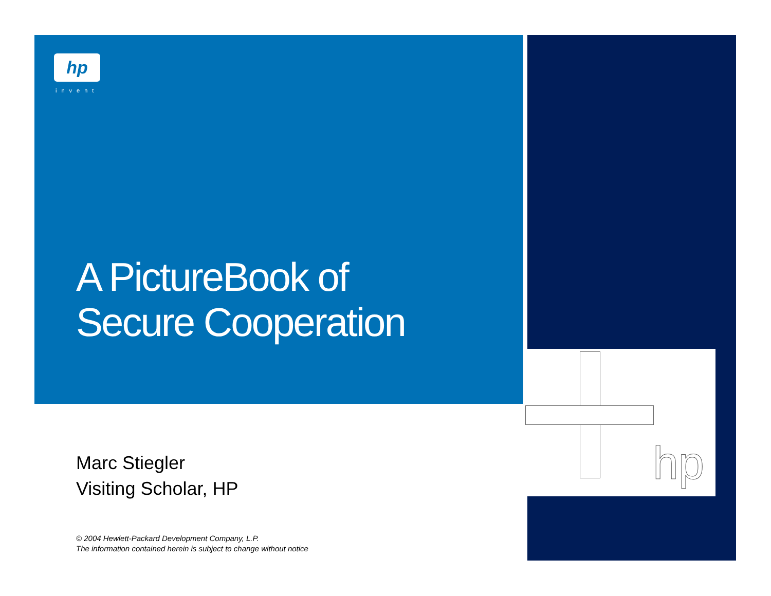hp
invent
hp
A PictureBook of
Secure Cooperation
Marc Stiegler
Visiting Scholar, HP
© 2004 Hewlett-Packard Development Company, L.P.
The information contained herein is subject to change without notice